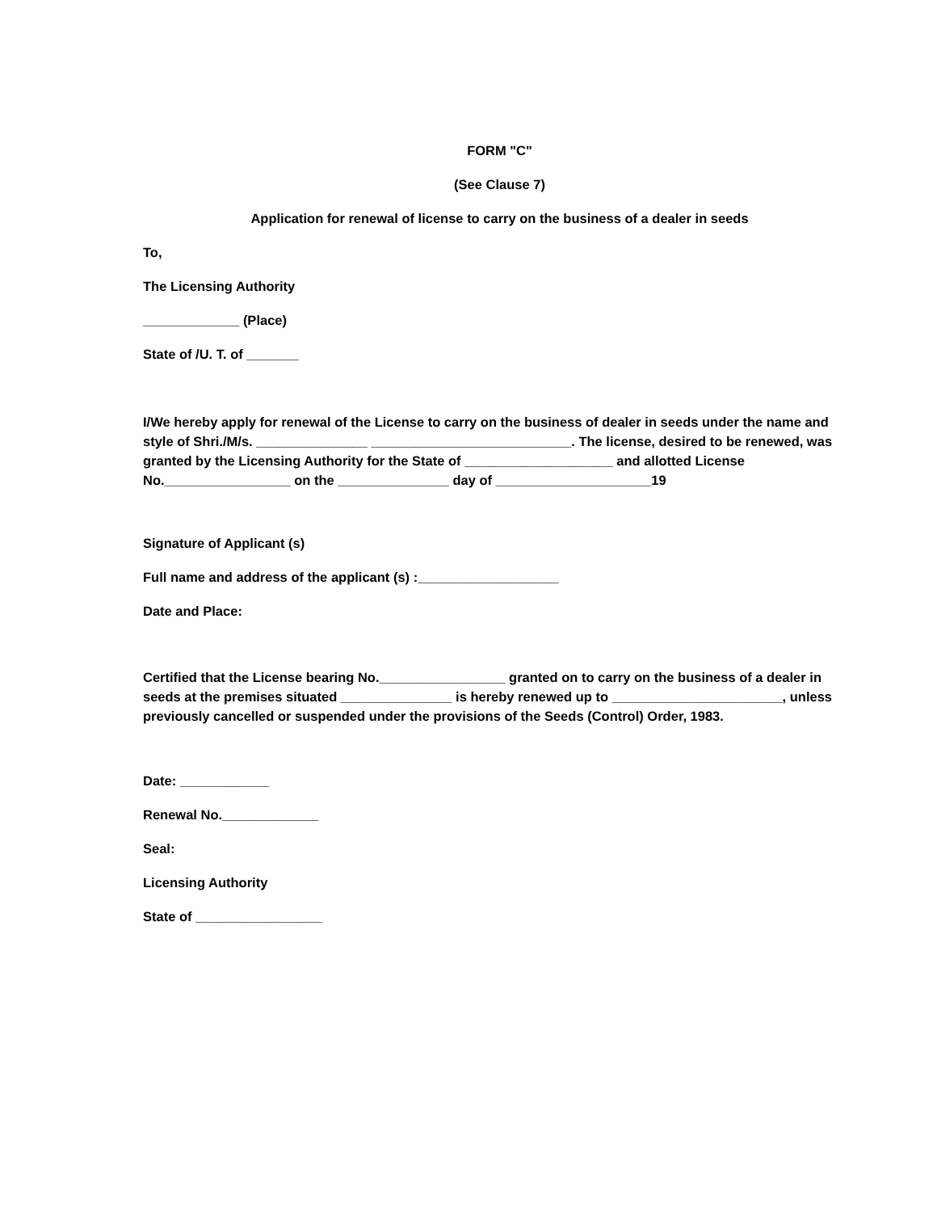FORM "C"
(See Clause 7)
Application for renewal of license to carry on the business of a dealer in seeds
To,
The Licensing Authority
_____________ (Place)
State of /U. T. of _______
I/We hereby apply for renewal of the License to carry on the business of dealer in seeds under the name and style of Shri./M/s. _______________ ___________________________. The license, desired to be renewed, was granted by the Licensing Authority for the State of ____________________ and allotted License No._________________ on the _______________ day of _____________________19
Signature of Applicant (s)
Full name and address of the applicant (s) :___________________
Date and Place:
Certified that the License bearing No._________________ granted on to carry on the business of a dealer in seeds at the premises situated _______________ is hereby renewed up to _______________________, unless previously cancelled or suspended under the provisions of the Seeds (Control) Order, 1983.
Date: ____________
Renewal No._____________
Seal:
Licensing Authority
State of _________________